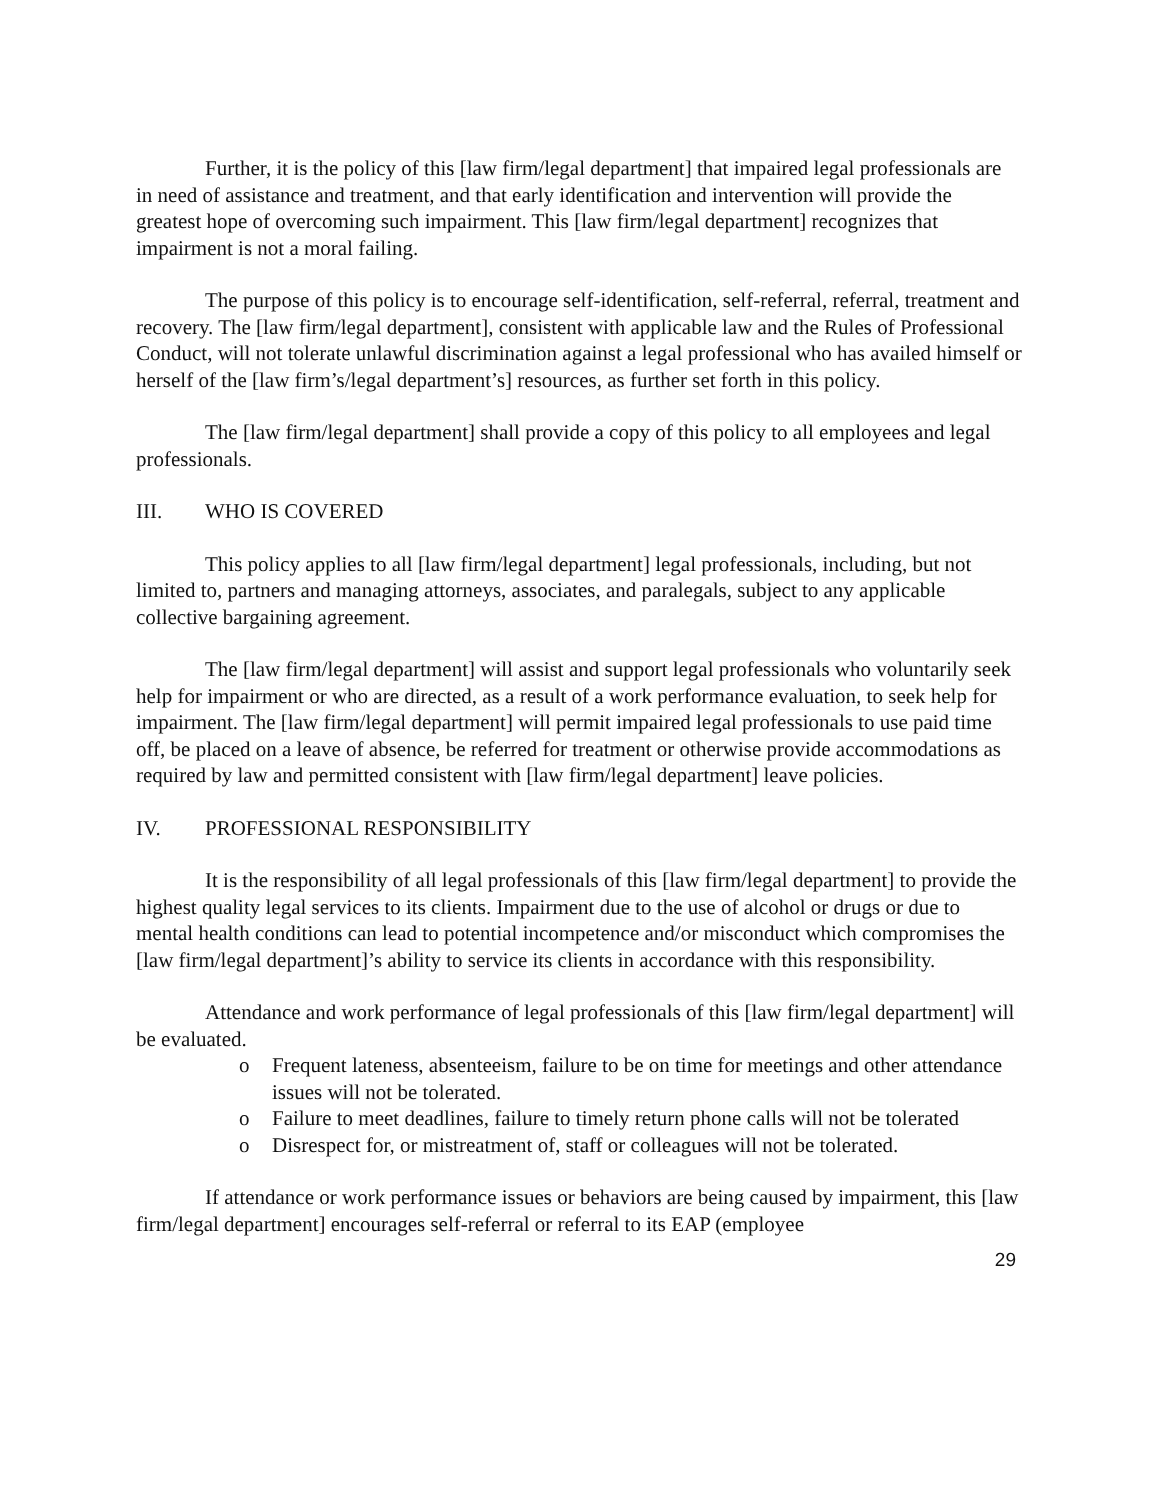Further, it is the policy of this [law firm/legal department] that impaired legal professionals are in need of assistance and treatment, and that early identification and intervention will provide the greatest hope of overcoming such impairment. This [law firm/legal department] recognizes that impairment is not a moral failing.
The purpose of this policy is to encourage self-identification, self-referral, referral, treatment and recovery. The [law firm/legal department], consistent with applicable law and the Rules of Professional Conduct, will not tolerate unlawful discrimination against a legal professional who has availed himself or herself of the [law firm’s/legal department’s] resources, as further set forth in this policy.
The [law firm/legal department] shall provide a copy of this policy to all employees and legal professionals.
III. WHO IS COVERED
This policy applies to all [law firm/legal department] legal professionals, including, but not limited to, partners and managing attorneys, associates, and paralegals, subject to any applicable collective bargaining agreement.
The [law firm/legal department] will assist and support legal professionals who voluntarily seek help for impairment or who are directed, as a result of a work performance evaluation, to seek help for impairment. The [law firm/legal department] will permit impaired legal professionals to use paid time off, be placed on a leave of absence, be referred for treatment or otherwise provide accommodations as required by law and permitted consistent with [law firm/legal department] leave policies.
IV. PROFESSIONAL RESPONSIBILITY
It is the responsibility of all legal professionals of this [law firm/legal department] to provide the highest quality legal services to its clients. Impairment due to the use of alcohol or drugs or due to mental health conditions can lead to potential incompetence and/or misconduct which compromises the [law firm/legal department]’s ability to service its clients in accordance with this responsibility.
Attendance and work performance of legal professionals of this [law firm/legal department] will be evaluated.
o Frequent lateness, absenteeism, failure to be on time for meetings and other attendance issues will not be tolerated.
o Failure to meet deadlines, failure to timely return phone calls will not be tolerated
o Disrespect for, or mistreatment of, staff or colleagues will not be tolerated.
If attendance or work performance issues or behaviors are being caused by impairment, this [law firm/legal department] encourages self-referral or referral to its EAP (employee
29